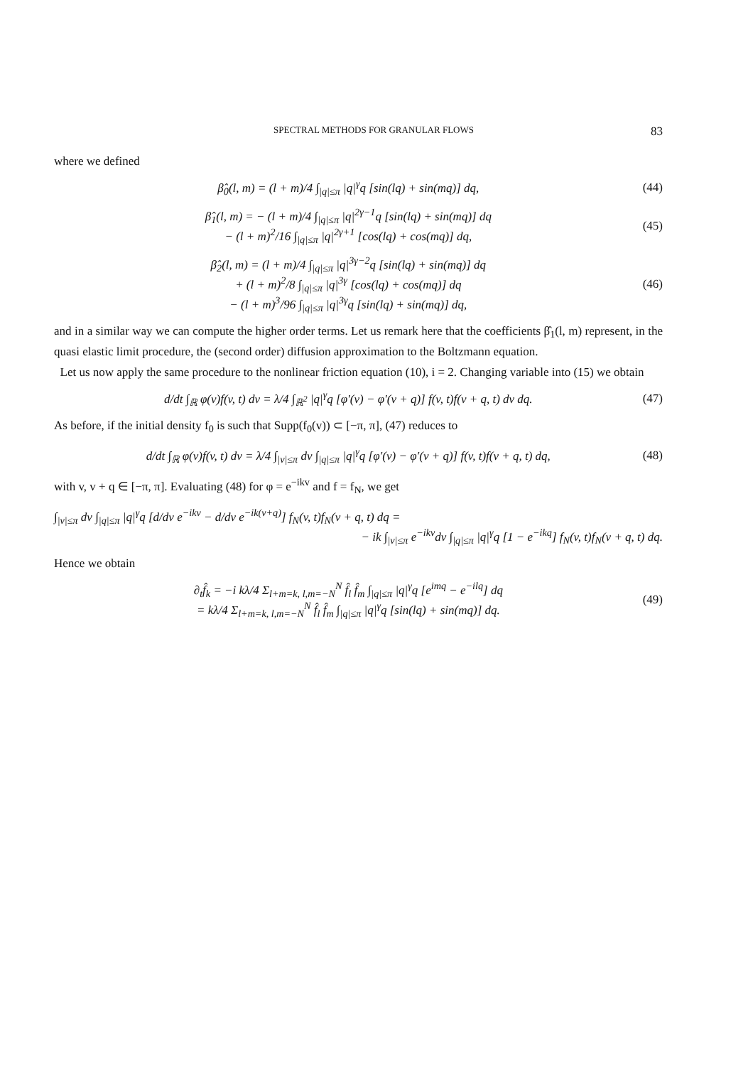SPECTRAL METHODS FOR GRANULAR FLOWS 83
where we defined
β̂<sub>0</sub>(l, m) = (l + m)/4 ∫<sub>|q|≤π</sub> |q|<sup>γ</sup>q [sin(lq) + sin(mq)] dq,
(44)
β̂<sub>1</sub>(l, m) = − (l + m)/4 ∫<sub>|q|≤π</sub> |q|<sup>2γ−1</sup>q [sin(lq) + sin(mq)] dq
− (l + m)<sup>2</sup>/16 ∫<sub>|q|≤π</sub> |q|<sup>2γ+1</sup> [cos(lq) + cos(mq)] dq,
(45)
β̂<sub>2</sub>(l, m) = (l + m)/4 ∫<sub>|q|≤π</sub> |q|<sup>3γ−2</sup>q [sin(lq) + sin(mq)] dq
+ (l + m)<sup>2</sup>/8 ∫<sub>|q|≤π</sub> |q|<sup>3γ</sup> [cos(lq) + cos(mq)] dq
− (l + m)<sup>3</sup>/96 ∫<sub>|q|≤π</sub> |q|<sup>3γ</sup>q [sin(lq) + sin(mq)] dq,
(46)
and in a similar way we can compute the higher order terms. Let us remark here that the coefficients β̂<sub>1</sub>(l, m) represent, in the quasi elastic limit procedure, the (second order) diffusion approximation to the Boltzmann equation.
Let us now apply the same procedure to the nonlinear friction equation (10), i = 2. Changing variable into (15) we obtain
d/dt ∫<sub>ℝ</sub> φ(v)f(v, t) dv = λ/4 ∫<sub>ℝ<sup>2</sup></sub> |q|<sup>γ</sup>q [φ′(v) − φ′(v + q)] f(v, t)f(v + q, t) dv dq.
(47)
As before, if the initial density f<sub>0</sub> is such that Supp(f<sub>0</sub>(v)) ⊂ [−π, π], (47) reduces to
d/dt ∫<sub>ℝ</sub> φ(v)f(v, t) dv = λ/4 ∫<sub>|v|≤π</sub> dv ∫<sub>|q|≤π</sub> |q|<sup>γ</sup>q [φ′(v) − φ′(v + q)] f(v, t)f(v + q, t) dq,
(48)
with v, v + q ∈ [−π, π]. Evaluating (48) for φ = e<sup>−ikv</sup> and f = f<sub>N</sub>, we get
∫<sub>|v|≤π</sub> dv ∫<sub>|q|≤π</sub> |q|<sup>γ</sup>q [d/dv e<sup>−ikv</sup> − d/dv e<sup>−ik(v+q)</sup>] f<sub>N</sub>(v, t)f<sub>N</sub>(v + q, t) dq =
− ik ∫<sub>|v|≤π</sub> e<sup>−ikv</sup>dv ∫<sub>|q|≤π</sub> |q|<sup>γ</sup>q [1 − e<sup>−ikq</sup>] f<sub>N</sub>(v, t)f<sub>N</sub>(v + q, t) dq.
Hence we obtain
∂<sub>t</sub>f̂<sub>k</sub> = −i kλ/4 Σ<sub>l+m=k, l,m=−N</sub><sup>N</sup> f̂<sub>l</sub> f̂<sub>m</sub> ∫<sub>|q|≤π</sub> |q|<sup>γ</sup>q [e<sup>imq</sup> − e<sup>−ilq</sup>] dq
= kλ/4 Σ<sub>l+m=k, l,m=−N</sub><sup>N</sup> f̂<sub>l</sub> f̂<sub>m</sub> ∫<sub>|q|≤π</sub> |q|<sup>γ</sup>q [sin(lq) + sin(mq)] dq.
(49)